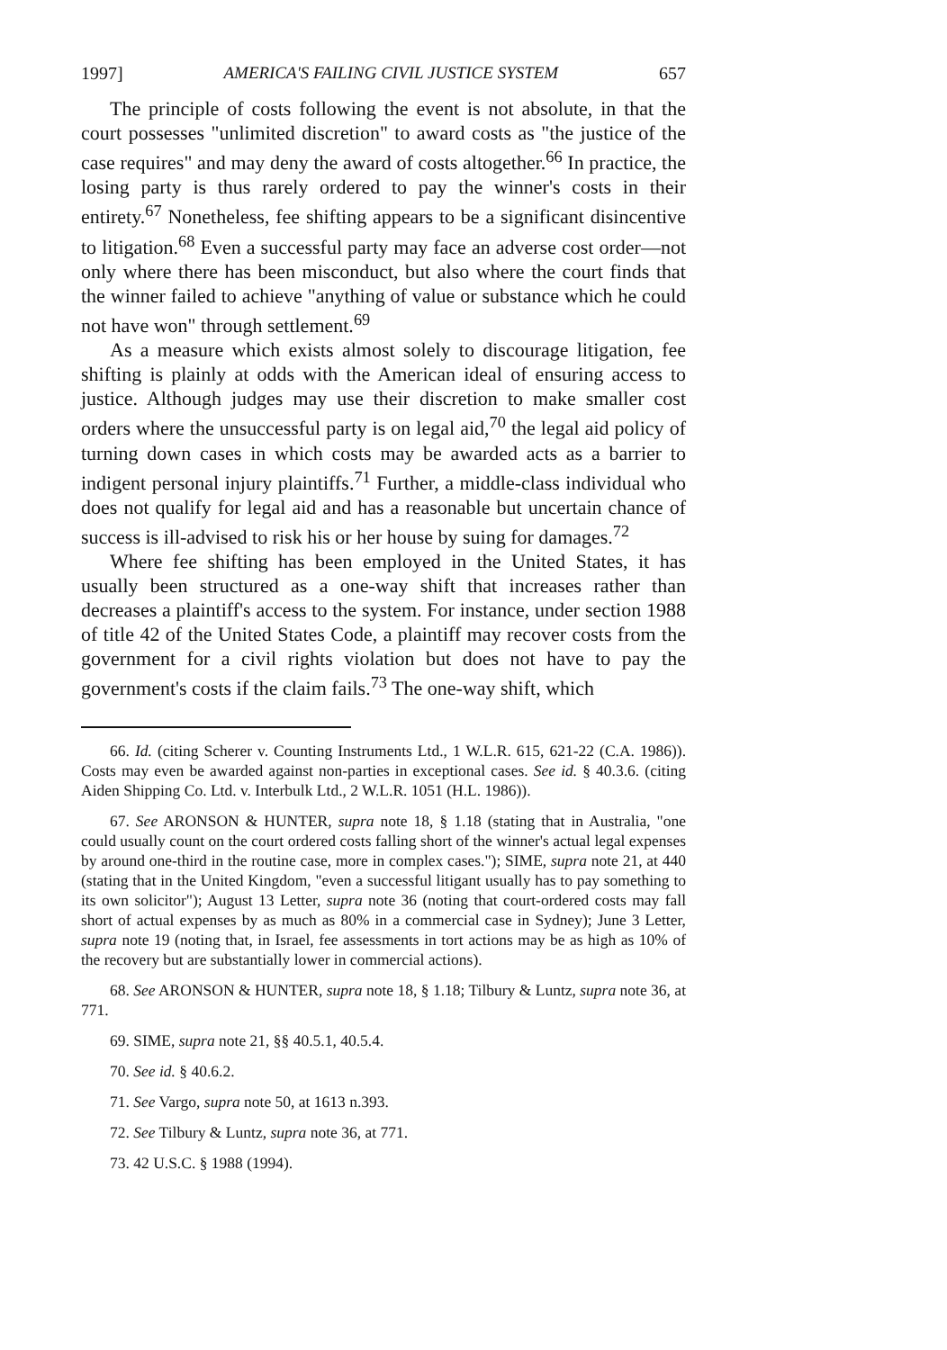1997] AMERICA'S FAILING CIVIL JUSTICE SYSTEM 657
The principle of costs following the event is not absolute, in that the court possesses "unlimited discretion" to award costs as "the justice of the case requires" and may deny the award of costs altogether.<sup>66</sup> In practice, the losing party is thus rarely ordered to pay the winner's costs in their entirety.<sup>67</sup> Nonetheless, fee shifting appears to be a significant disincentive to litigation.<sup>68</sup> Even a successful party may face an adverse cost order—not only where there has been misconduct, but also where the court finds that the winner failed to achieve "anything of value or substance which he could not have won" through settlement.<sup>69</sup>
As a measure which exists almost solely to discourage litigation, fee shifting is plainly at odds with the American ideal of ensuring access to justice. Although judges may use their discretion to make smaller cost orders where the unsuccessful party is on legal aid,<sup>70</sup> the legal aid policy of turning down cases in which costs may be awarded acts as a barrier to indigent personal injury plaintiffs.<sup>71</sup> Further, a middle-class individual who does not qualify for legal aid and has a reasonable but uncertain chance of success is ill-advised to risk his or her house by suing for damages.<sup>72</sup>
Where fee shifting has been employed in the United States, it has usually been structured as a one-way shift that increases rather than decreases a plaintiff's access to the system. For instance, under section 1988 of title 42 of the United States Code, a plaintiff may recover costs from the government for a civil rights violation but does not have to pay the government's costs if the claim fails.<sup>73</sup> The one-way shift, which
66. Id. (citing Scherer v. Counting Instruments Ltd., 1 W.L.R. 615, 621-22 (C.A. 1986)). Costs may even be awarded against non-parties in exceptional cases. See id. § 40.3.6. (citing Aiden Shipping Co. Ltd. v. Interbulk Ltd., 2 W.L.R. 1051 (H.L. 1986)).
67. See ARONSON & HUNTER, supra note 18, § 1.18 (stating that in Australia, "one could usually count on the court ordered costs falling short of the winner's actual legal expenses by around one-third in the routine case, more in complex cases."); SIME, supra note 21, at 440 (stating that in the United Kingdom, "even a successful litigant usually has to pay something to its own solicitor"); August 13 Letter, supra note 36 (noting that court-ordered costs may fall short of actual expenses by as much as 80% in a commercial case in Sydney); June 3 Letter, supra note 19 (noting that, in Israel, fee assessments in tort actions may be as high as 10% of the recovery but are substantially lower in commercial actions).
68. See ARONSON & HUNTER, supra note 18, § 1.18; Tilbury & Luntz, supra note 36, at 771.
69. SIME, supra note 21, §§ 40.5.1, 40.5.4.
70. See id. § 40.6.2.
71. See Vargo, supra note 50, at 1613 n.393.
72. See Tilbury & Luntz, supra note 36, at 771.
73. 42 U.S.C. § 1988 (1994).